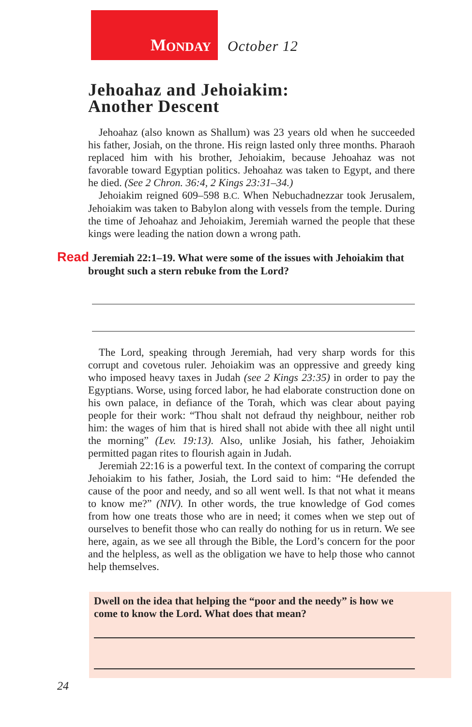M ONDAY
October 12
Jehoahaz and Jehoiakim:
Another Descent
Jehoahaz (also known as Shallum) was 23 years old when he succeeded his father, Josiah, on the throne. His reign lasted only three months. Pharaoh replaced him with his brother, Jehoiakim, because Jehoahaz was not favorable toward Egyptian politics. Jehoahaz was taken to Egypt, and there he died. (See 2 Chron. 36:4, 2 Kings 23:31–34.)
Jehoiakim reigned 609–598 B.C. When Nebuchadnezzar took Jerusalem, Jehoiakim was taken to Babylon along with vessels from the temple. During the time of Jehoahaz and Jehoiakim, Jeremiah warned the people that these kings were leading the nation down a wrong path.
Read Jeremiah 22:1–19. What were some of the issues with Jehoiakim that brought such a stern rebuke from the Lord?
The Lord, speaking through Jeremiah, had very sharp words for this corrupt and covetous ruler. Jehoiakim was an oppressive and greedy king who imposed heavy taxes in Judah (see 2 Kings 23:35) in order to pay the Egyptians. Worse, using forced labor, he had elaborate construction done on his own palace, in defiance of the Torah, which was clear about paying people for their work: “Thou shalt not defraud thy neighbour, neither rob him: the wages of him that is hired shall not abide with thee all night until the morning” (Lev. 19:13). Also, unlike Josiah, his father, Jehoiakim permitted pagan rites to flourish again in Judah.
Jeremiah 22:16 is a powerful text. In the context of comparing the corrupt Jehoiakim to his father, Josiah, the Lord said to him: “He defended the cause of the poor and needy, and so all went well. Is that not what it means to know me?” (NIV). In other words, the true knowledge of God comes from how one treats those who are in need; it comes when we step out of ourselves to benefit those who can really do nothing for us in return. We see here, again, as we see all through the Bible, the Lord’s concern for the poor and the helpless, as well as the obligation we have to help those who cannot help themselves.
Dwell on the idea that helping the “poor and the needy” is how we come to know the Lord. What does that mean?
24